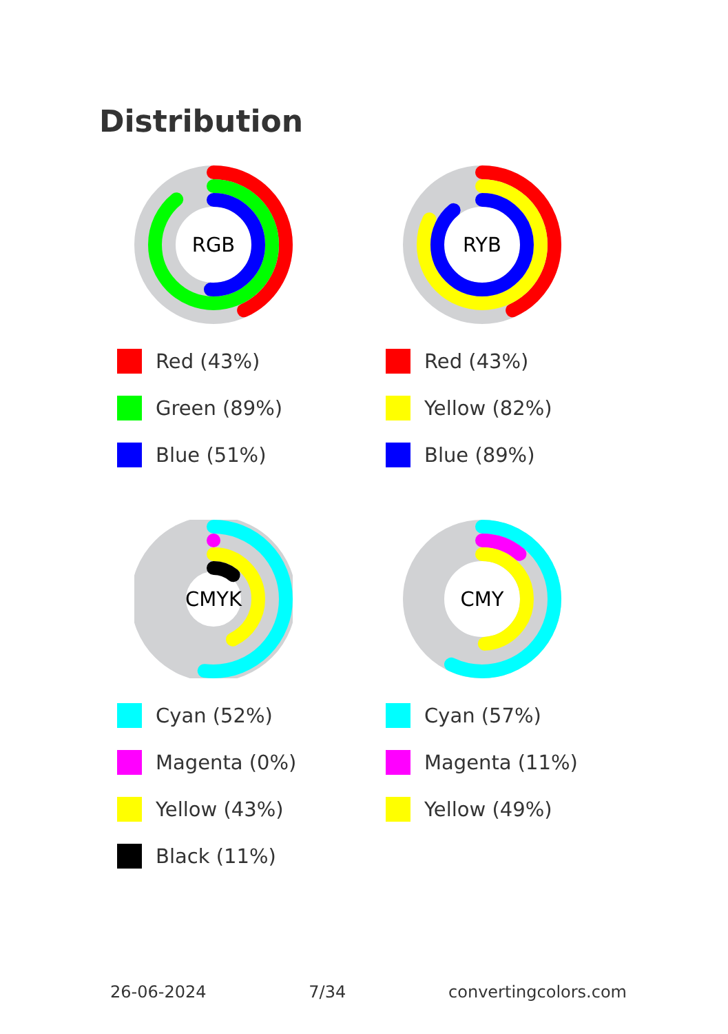Distribution
RGB
Red (43%)
Green (89%)
Blue (51%)
RYB
Red (43%)
Yellow (82%)
Blue (89%)
CMYK
Cyan (52%)
Magenta (0%)
Yellow (43%)
Black (11%)
CMY
Cyan (57%)
Magenta (11%)
Yellow (49%)
26-06-2024 7/34 convertingcolors.com